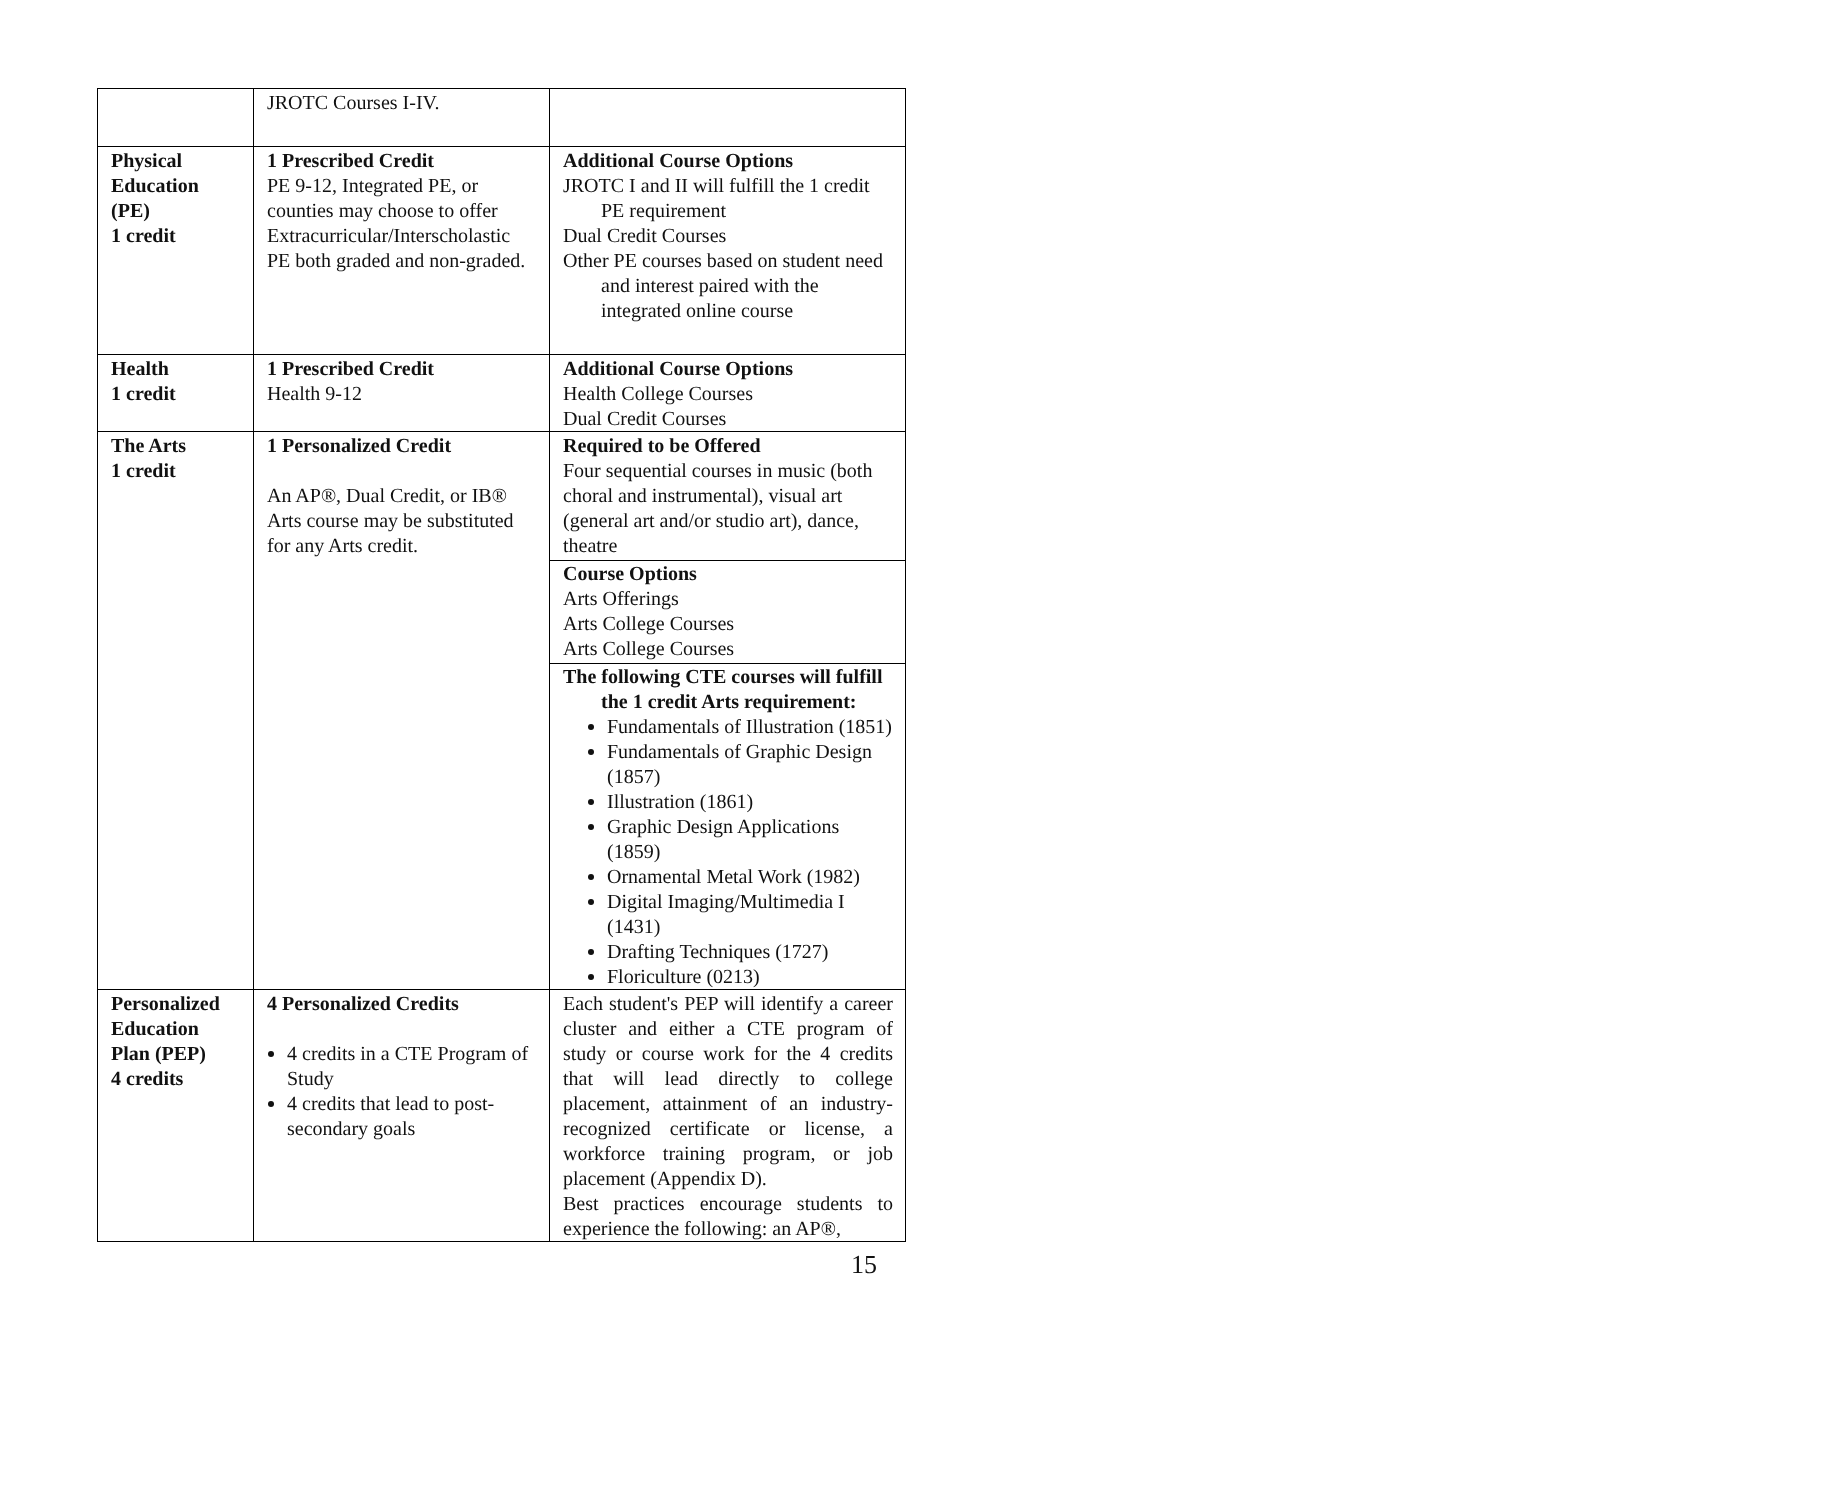| | JROTC Courses I-IV. | |
| Physical Education (PE) 1 credit | 1 Prescribed Credit PE 9-12, Integrated PE, or counties may choose to offer Extracurricular/Interscholastic PE both graded and non-graded. | Additional Course Options JROTC I and II will fulfill the 1 credit PE requirement Dual Credit Courses Other PE courses based on student need and interest paired with the integrated online course |
| Health 1 credit | 1 Prescribed Credit Health 9-12 | Additional Course Options Health College Courses Dual Credit Courses |
| The Arts 1 credit | 1 Personalized Credit An AP®, Dual Credit, or IB® Arts course may be substituted for any Arts credit. | Required to be Offered Four sequential courses in music (both choral and instrumental), visual art (general art and/or studio art), dance, theatre Course Options Arts Offerings Arts College Courses Arts College Courses The following CTE courses will fulfill the 1 credit Arts requirement: Fundamentals of Illustration (1851) Fundamentals of Graphic Design (1857) Illustration (1861) Graphic Design Applications (1859) Ornamental Metal Work (1982) Digital Imaging/Multimedia I (1431) Drafting Techniques (1727) Floriculture (0213) |
| Personalized Education Plan (PEP) 4 credits | 4 Personalized Credits 4 credits in a CTE Program of Study 4 credits that lead to post-secondary goals | Each student's PEP will identify a career cluster and either a CTE program of study or course work for the 4 credits that will lead directly to college placement, attainment of an industry-recognized certificate or license, a workforce training program, or job placement (Appendix D). Best practices encourage students to experience the following: an AP®, |
15